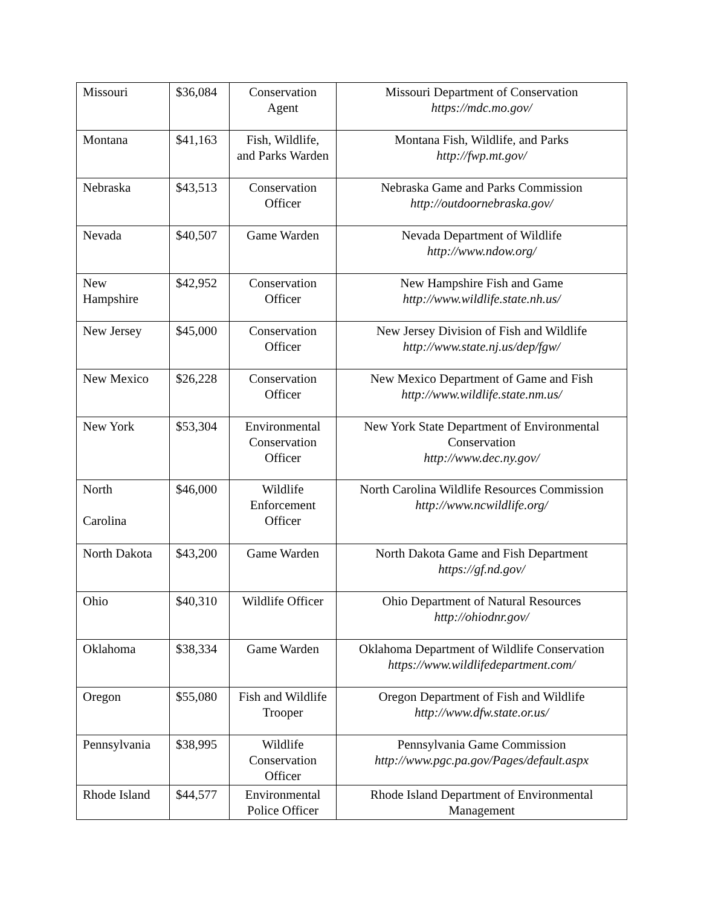| Missouri | $36,084 | Conservation Agent | Missouri Department of Conservation https://mdc.mo.gov/ |
| Montana | $41,163 | Fish, Wildlife, and Parks Warden | Montana Fish, Wildlife, and Parks http://fwp.mt.gov/ |
| Nebraska | $43,513 | Conservation Officer | Nebraska Game and Parks Commission http://outdoornebraska.gov/ |
| Nevada | $40,507 | Game Warden | Nevada Department of Wildlife http://www.ndow.org/ |
| New Hampshire | $42,952 | Conservation Officer | New Hampshire Fish and Game http://www.wildlife.state.nh.us/ |
| New Jersey | $45,000 | Conservation Officer | New Jersey Division of Fish and Wildlife http://www.state.nj.us/dep/fgw/ |
| New Mexico | $26,228 | Conservation Officer | New Mexico Department of Game and Fish http://www.wildlife.state.nm.us/ |
| New York | $53,304 | Environmental Conservation Officer | New York State Department of Environmental Conservation http://www.dec.ny.gov/ |
| North Carolina | $46,000 | Wildlife Enforcement Officer | North Carolina Wildlife Resources Commission http://www.ncwildlife.org/ |
| North Dakota | $43,200 | Game Warden | North Dakota Game and Fish Department https://gf.nd.gov/ |
| Ohio | $40,310 | Wildlife Officer | Ohio Department of Natural Resources http://ohiodnr.gov/ |
| Oklahoma | $38,334 | Game Warden | Oklahoma Department of Wildlife Conservation https://www.wildlifedepartment.com/ |
| Oregon | $55,080 | Fish and Wildlife Trooper | Oregon Department of Fish and Wildlife http://www.dfw.state.or.us/ |
| Pennsylvania | $38,995 | Wildlife Conservation Officer | Pennsylvania Game Commission http://www.pgc.pa.gov/Pages/default.aspx |
| Rhode Island | $44,577 | Environmental Police Officer | Rhode Island Department of Environmental Management |